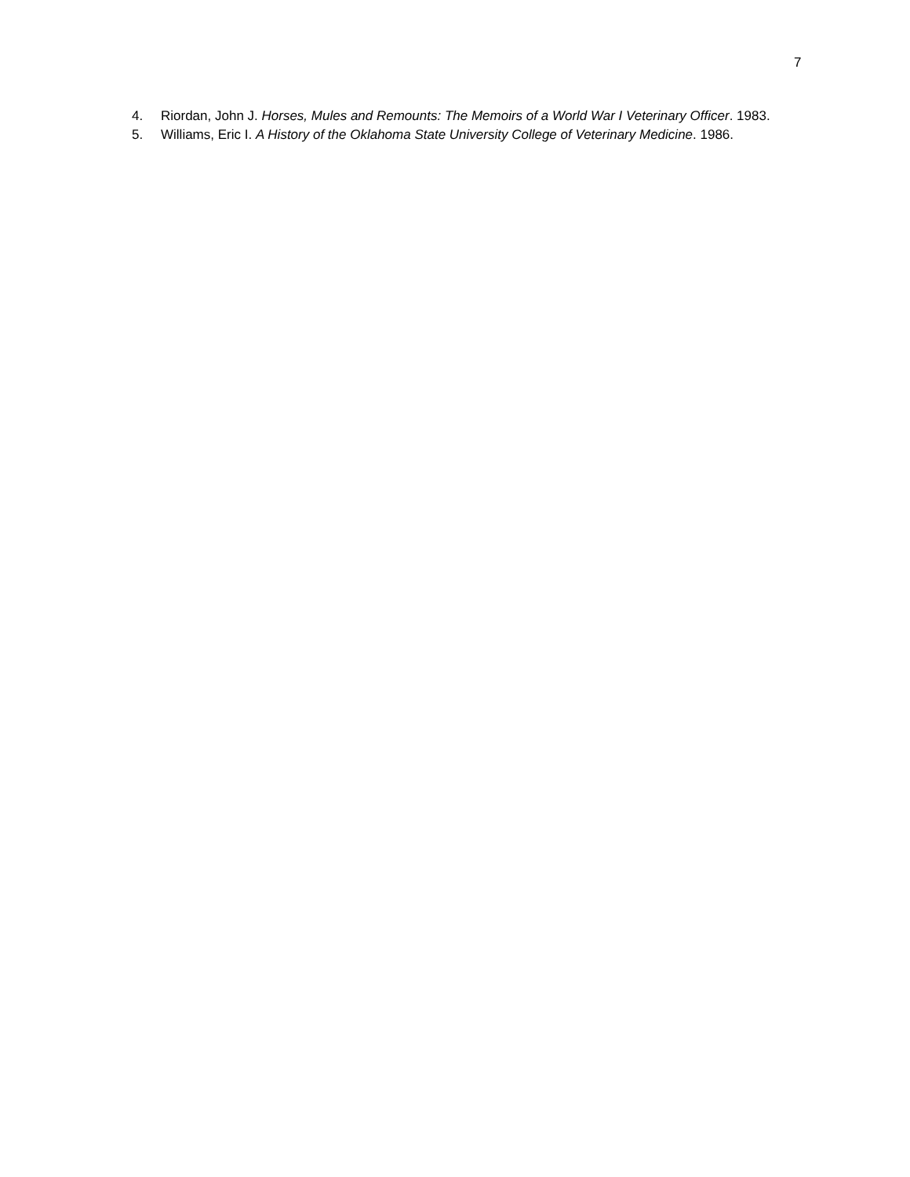7
4. Riordan, John J. Horses, Mules and Remounts: The Memoirs of a World War I Veterinary Officer. 1983.
5. Williams, Eric I. A History of the Oklahoma State University College of Veterinary Medicine. 1986.